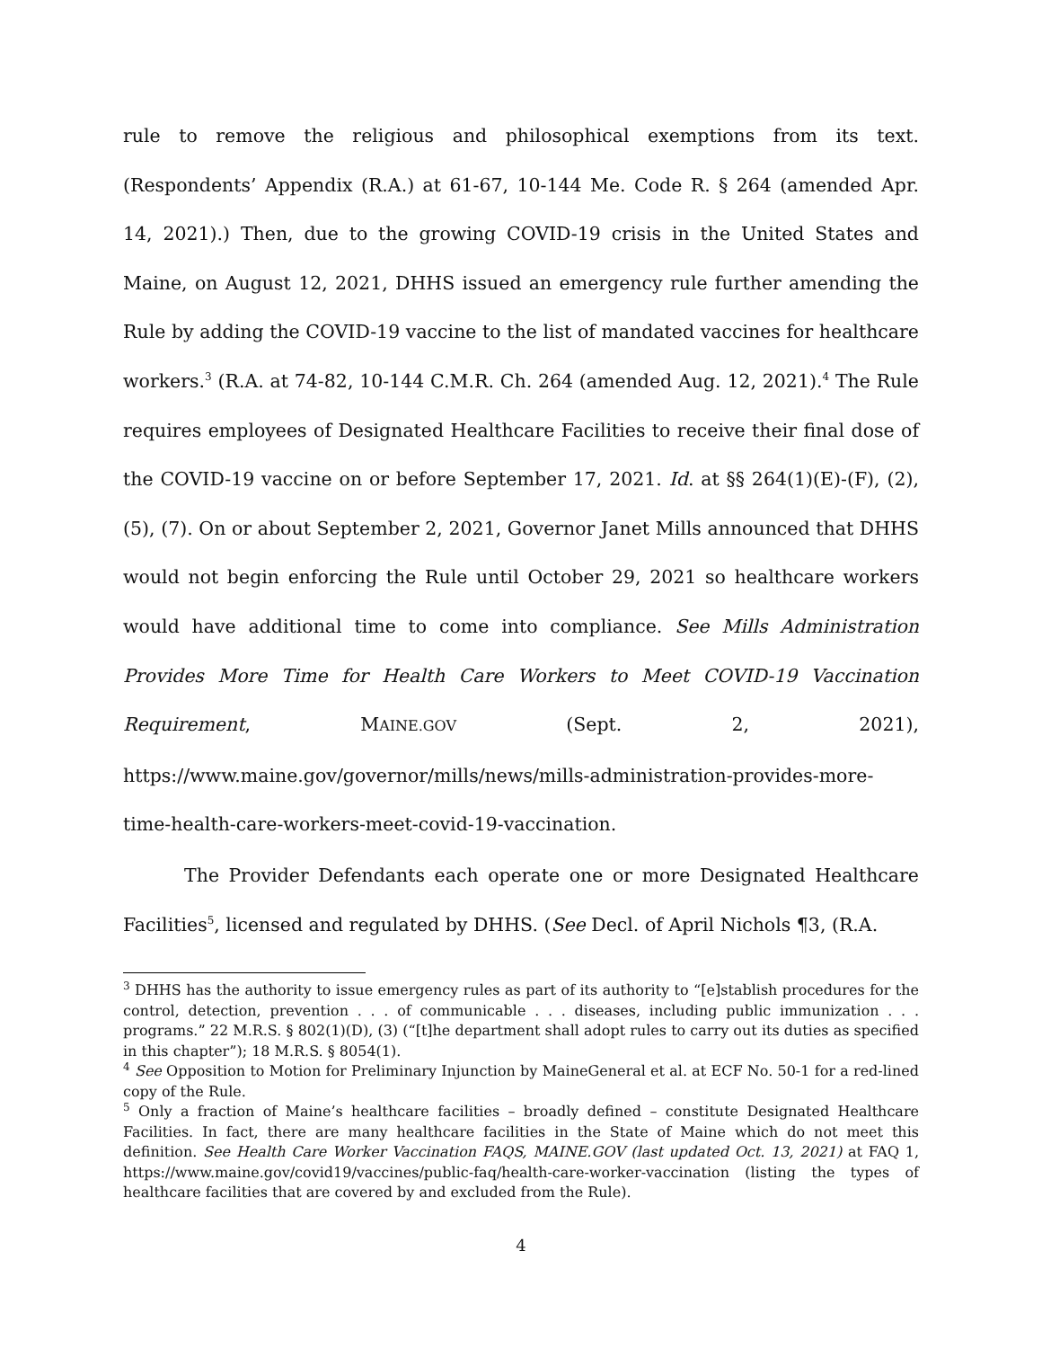rule to remove the religious and philosophical exemptions from its text. (Respondents’ Appendix (R.A.) at 61-67, 10-144 Me. Code R. § 264 (amended Apr. 14, 2021).) Then, due to the growing COVID-19 crisis in the United States and Maine, on August 12, 2021, DHHS issued an emergency rule further amending the Rule by adding the COVID-19 vaccine to the list of mandated vaccines for healthcare workers.<sup>3</sup> (R.A. at 74-82, 10-144 C.M.R. Ch. 264 (amended Aug. 12, 2021).<sup>4</sup> The Rule requires employees of Designated Healthcare Facilities to receive their final dose of the COVID-19 vaccine on or before September 17, 2021. Id. at §§ 264(1)(E)-(F), (2), (5), (7). On or about September 2, 2021, Governor Janet Mills announced that DHHS would not begin enforcing the Rule until October 29, 2021 so healthcare workers would have additional time to come into compliance. See Mills Administration Provides More Time for Health Care Workers to Meet COVID-19 Vaccination Requirement, MAINE.GOV (Sept. 2, 2021), https://www.maine.gov/governor/mills/news/mills-administration-provides-more-time-health-care-workers-meet-covid-19-vaccination.
The Provider Defendants each operate one or more Designated Healthcare Facilities<sup>5</sup>, licensed and regulated by DHHS. (See Decl. of April Nichols ¶3, (R.A.
<sup>3</sup> DHHS has the authority to issue emergency rules as part of its authority to “[e]stablish procedures for the control, detection, prevention . . . of communicable . . . diseases, including public immunization . . . programs.” 22 M.R.S. § 802(1)(D), (3) (“[t]he department shall adopt rules to carry out its duties as specified in this chapter”); 18 M.R.S. § 8054(1).
<sup>4</sup> See Opposition to Motion for Preliminary Injunction by MaineGeneral et al. at ECF No. 50-1 for a red-lined copy of the Rule.
<sup>5</sup> Only a fraction of Maine’s healthcare facilities – broadly defined – constitute Designated Healthcare Facilities. In fact, there are many healthcare facilities in the State of Maine which do not meet this definition. See Health Care Worker Vaccination FAQS, MAINE.GOV (last updated Oct. 13, 2021) at FAQ 1, https://www.maine.gov/covid19/vaccines/public-faq/health-care-worker-vaccination (listing the types of healthcare facilities that are covered by and excluded from the Rule).
4